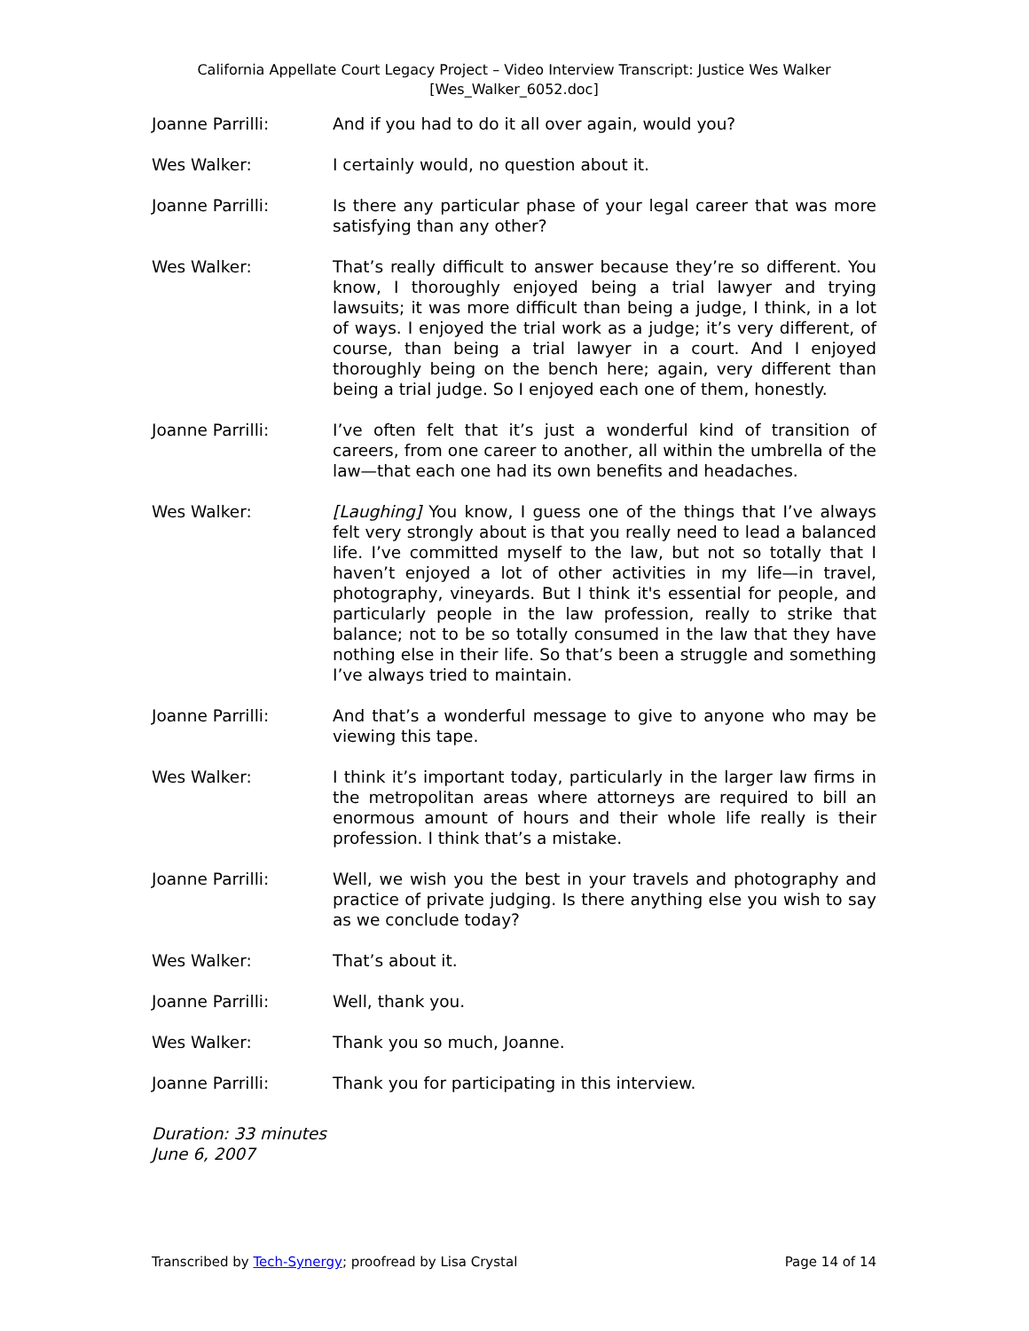California Appellate Court Legacy Project – Video Interview Transcript: Justice Wes Walker
[Wes_Walker_6052.doc]
Joanne Parrilli: And if you had to do it all over again, would you?
Wes Walker: I certainly would, no question about it.
Joanne Parrilli: Is there any particular phase of your legal career that was more satisfying than any other?
Wes Walker: That’s really difficult to answer because they’re so different. You know, I thoroughly enjoyed being a trial lawyer and trying lawsuits; it was more difficult than being a judge, I think, in a lot of ways. I enjoyed the trial work as a judge; it’s very different, of course, than being a trial lawyer in a court. And I enjoyed thoroughly being on the bench here; again, very different than being a trial judge. So I enjoyed each one of them, honestly.
Joanne Parrilli: I’ve often felt that it’s just a wonderful kind of transition of careers, from one career to another, all within the umbrella of the law—that each one had its own benefits and headaches.
Wes Walker: [Laughing] You know, I guess one of the things that I’ve always felt very strongly about is that you really need to lead a balanced life. I’ve committed myself to the law, but not so totally that I haven’t enjoyed a lot of other activities in my life—in travel, photography, vineyards. But I think it's essential for people, and particularly people in the law profession, really to strike that balance; not to be so totally consumed in the law that they have nothing else in their life. So that’s been a struggle and something I’ve always tried to maintain.
Joanne Parrilli: And that’s a wonderful message to give to anyone who may be viewing this tape.
Wes Walker: I think it’s important today, particularly in the larger law firms in the metropolitan areas where attorneys are required to bill an enormous amount of hours and their whole life really is their profession. I think that’s a mistake.
Joanne Parrilli: Well, we wish you the best in your travels and photography and practice of private judging. Is there anything else you wish to say as we conclude today?
Wes Walker: That’s about it.
Joanne Parrilli: Well, thank you.
Wes Walker: Thank you so much, Joanne.
Joanne Parrilli: Thank you for participating in this interview.
Duration: 33 minutes
June 6, 2007
Transcribed by Tech-Synergy; proofread by Lisa Crystal Page 14 of 14